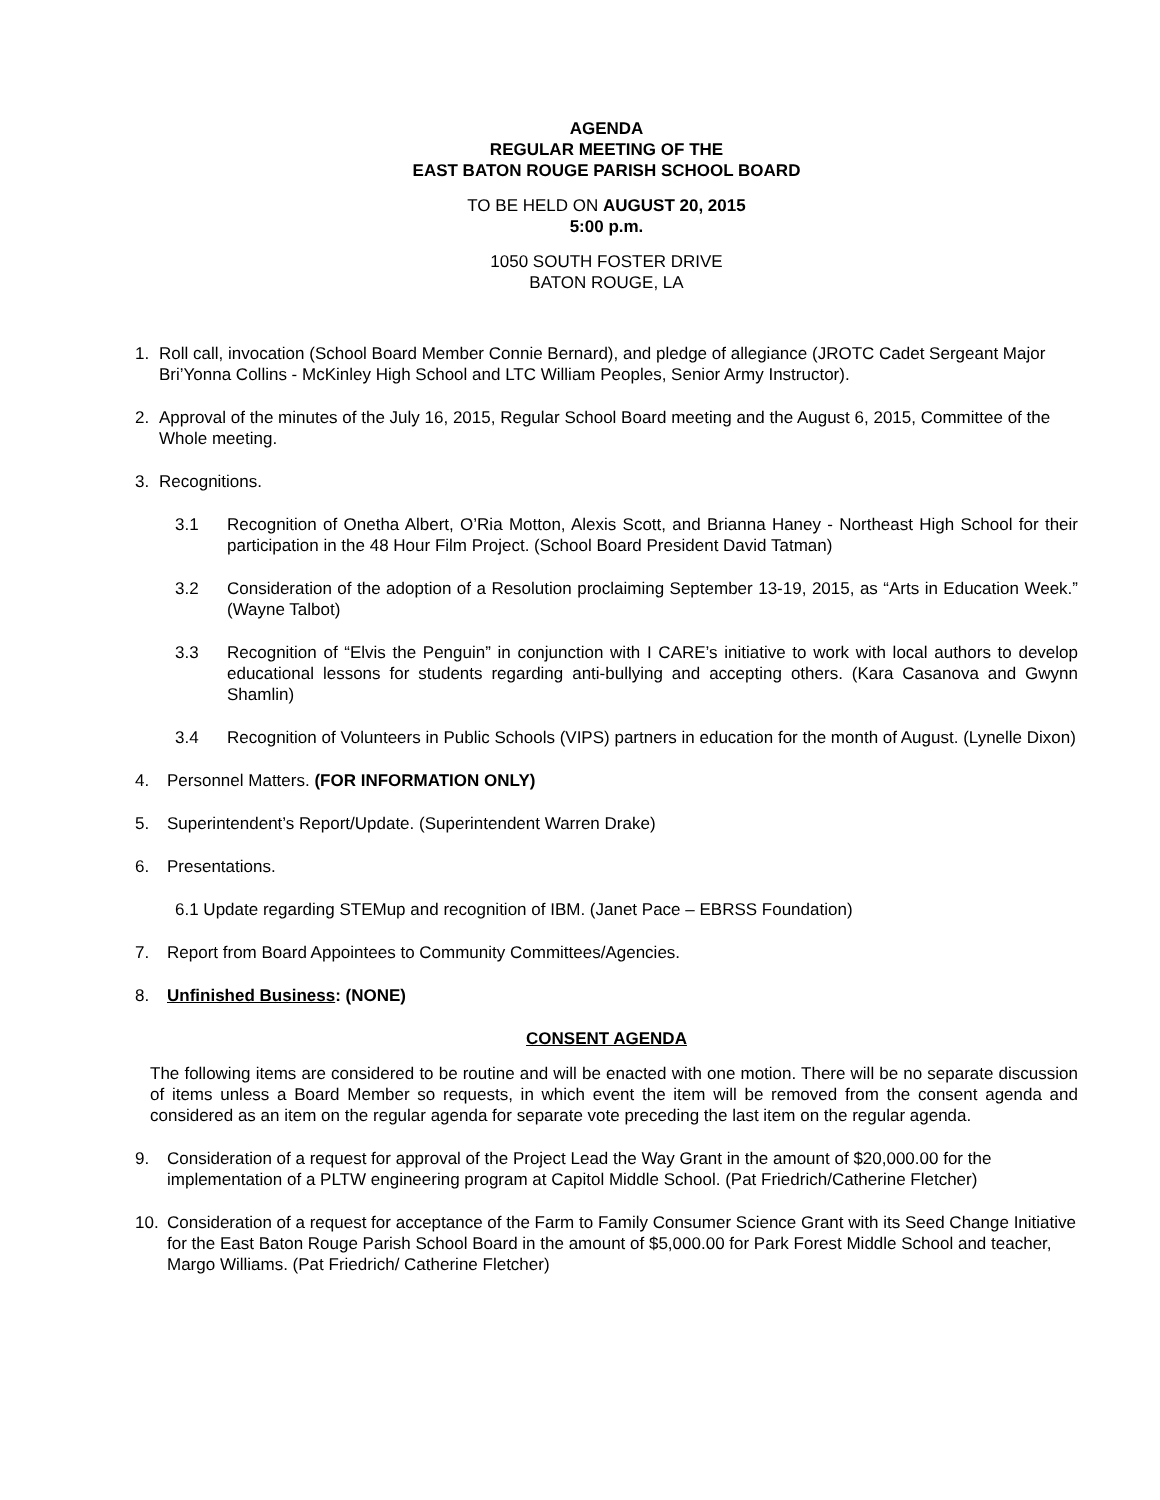AGENDA
REGULAR MEETING OF THE
EAST BATON ROUGE PARISH SCHOOL BOARD
TO BE HELD ON AUGUST 20, 2015
5:00 p.m.
1050 SOUTH FOSTER DRIVE
BATON ROUGE, LA
1. Roll call, invocation (School Board Member Connie Bernard), and pledge of allegiance (JROTC Cadet Sergeant Major Bri’Yonna Collins - McKinley High School and LTC William Peoples, Senior Army Instructor).
2. Approval of the minutes of the July 16, 2015, Regular School Board meeting and the August 6, 2015, Committee of the Whole meeting.
3. Recognitions.
3.1 Recognition of Onetha Albert, O’Ria Motton, Alexis Scott, and Brianna Haney - Northeast High School for their participation in the 48 Hour Film Project. (School Board President David Tatman)
3.2 Consideration of the adoption of a Resolution proclaiming September 13-19, 2015, as “Arts in Education Week.” (Wayne Talbot)
3.3 Recognition of “Elvis the Penguin” in conjunction with I CARE’s initiative to work with local authors to develop educational lessons for students regarding anti-bullying and accepting others. (Kara Casanova and Gwynn Shamlin)
3.4 Recognition of Volunteers in Public Schools (VIPS) partners in education for the month of August. (Lynelle Dixon)
4. Personnel Matters. (FOR INFORMATION ONLY)
5. Superintendent’s Report/Update. (Superintendent Warren Drake)
6. Presentations.
6.1 Update regarding STEMup and recognition of IBM. (Janet Pace – EBRSS Foundation)
7. Report from Board Appointees to Community Committees/Agencies.
8. Unfinished Business: (NONE)
CONSENT AGENDA
The following items are considered to be routine and will be enacted with one motion. There will be no separate discussion of items unless a Board Member so requests, in which event the item will be removed from the consent agenda and considered as an item on the regular agenda for separate vote preceding the last item on the regular agenda.
9. Consideration of a request for approval of the Project Lead the Way Grant in the amount of $20,000.00 for the implementation of a PLTW engineering program at Capitol Middle School. (Pat Friedrich/Catherine Fletcher)
10. Consideration of a request for acceptance of the Farm to Family Consumer Science Grant with its Seed Change Initiative for the East Baton Rouge Parish School Board in the amount of $5,000.00 for Park Forest Middle School and teacher, Margo Williams. (Pat Friedrich/ Catherine Fletcher)